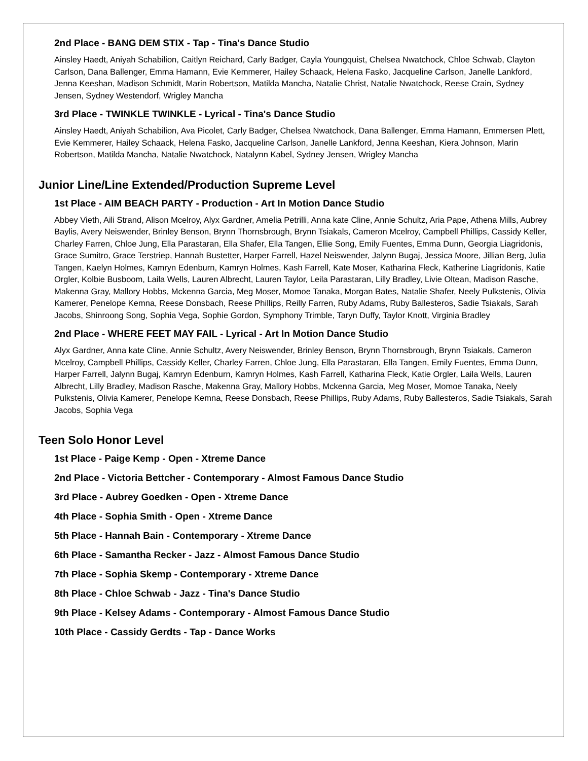2nd Place - BANG DEM STIX - Tap - Tina's Dance Studio
Ainsley Haedt, Aniyah Schabilion, Caitlyn Reichard, Carly Badger, Cayla Youngquist, Chelsea Nwatchock, Chloe Schwab, Clayton Carlson, Dana Ballenger, Emma Hamann, Evie Kemmerer, Hailey Schaack, Helena Fasko, Jacqueline Carlson, Janelle Lankford, Jenna Keeshan, Madison Schmidt, Marin Robertson, Matilda Mancha, Natalie Christ, Natalie Nwatchock, Reese Crain, Sydney Jensen, Sydney Westendorf, Wrigley Mancha
3rd Place - TWINKLE TWINKLE - Lyrical - Tina's Dance Studio
Ainsley Haedt, Aniyah Schabilion, Ava Picolet, Carly Badger, Chelsea Nwatchock, Dana Ballenger, Emma Hamann, Emmersen Plett, Evie Kemmerer, Hailey Schaack, Helena Fasko, Jacqueline Carlson, Janelle Lankford, Jenna Keeshan, Kiera Johnson, Marin Robertson, Matilda Mancha, Natalie Nwatchock, Natalynn Kabel, Sydney Jensen, Wrigley Mancha
Junior Line/Line Extended/Production Supreme Level
1st Place - AIM BEACH PARTY - Production - Art In Motion Dance Studio
Abbey Vieth, Aili Strand, Alison Mcelroy, Alyx Gardner, Amelia Petrilli, Anna kate Cline, Annie Schultz, Aria Pape, Athena Mills, Aubrey Baylis, Avery Neiswender, Brinley Benson, Brynn Thornsbrough, Brynn Tsiakals, Cameron Mcelroy, Campbell Phillips, Cassidy Keller, Charley Farren, Chloe Jung, Ella Parastaran, Ella Shafer, Ella Tangen, Ellie Song, Emily Fuentes, Emma Dunn, Georgia Liagridonis, Grace Sumitro, Grace Terstriep, Hannah Bustetter, Harper Farrell, Hazel Neiswender, Jalynn Bugaj, Jessica Moore, Jillian Berg, Julia Tangen, Kaelyn Holmes, Kamryn Edenburn, Kamryn Holmes, Kash Farrell, Kate Moser, Katharina Fleck, Katherine Liagridonis, Katie Orgler, Kolbie Busboom, Laila Wells, Lauren Albrecht, Lauren Taylor, Leila Parastaran, Lilly Bradley, Livie Oltean, Madison Rasche, Makenna Gray, Mallory Hobbs, Mckenna Garcia, Meg Moser, Momoe Tanaka, Morgan Bates, Natalie Shafer, Neely Pulkstenis, Olivia Kamerer, Penelope Kemna, Reese Donsbach, Reese Phillips, Reilly Farren, Ruby Adams, Ruby Ballesteros, Sadie Tsiakals, Sarah Jacobs, Shinroong Song, Sophia Vega, Sophie Gordon, Symphony Trimble, Taryn Duffy, Taylor Knott, Virginia Bradley
2nd Place - WHERE FEET MAY FAIL - Lyrical - Art In Motion Dance Studio
Alyx Gardner, Anna kate Cline, Annie Schultz, Avery Neiswender, Brinley Benson, Brynn Thornsbrough, Brynn Tsiakals, Cameron Mcelroy, Campbell Phillips, Cassidy Keller, Charley Farren, Chloe Jung, Ella Parastaran, Ella Tangen, Emily Fuentes, Emma Dunn, Harper Farrell, Jalynn Bugaj, Kamryn Edenburn, Kamryn Holmes, Kash Farrell, Katharina Fleck, Katie Orgler, Laila Wells, Lauren Albrecht, Lilly Bradley, Madison Rasche, Makenna Gray, Mallory Hobbs, Mckenna Garcia, Meg Moser, Momoe Tanaka, Neely Pulkstenis, Olivia Kamerer, Penelope Kemna, Reese Donsbach, Reese Phillips, Ruby Adams, Ruby Ballesteros, Sadie Tsiakals, Sarah Jacobs, Sophia Vega
Teen Solo Honor Level
1st Place - Paige Kemp - Open - Xtreme Dance
2nd Place - Victoria Bettcher - Contemporary - Almost Famous Dance Studio
3rd Place - Aubrey Goedken - Open - Xtreme Dance
4th Place - Sophia Smith - Open - Xtreme Dance
5th Place - Hannah Bain - Contemporary - Xtreme Dance
6th Place - Samantha Recker - Jazz - Almost Famous Dance Studio
7th Place - Sophia Skemp - Contemporary - Xtreme Dance
8th Place - Chloe Schwab - Jazz - Tina's Dance Studio
9th Place - Kelsey Adams - Contemporary - Almost Famous Dance Studio
10th Place - Cassidy Gerdts - Tap - Dance Works